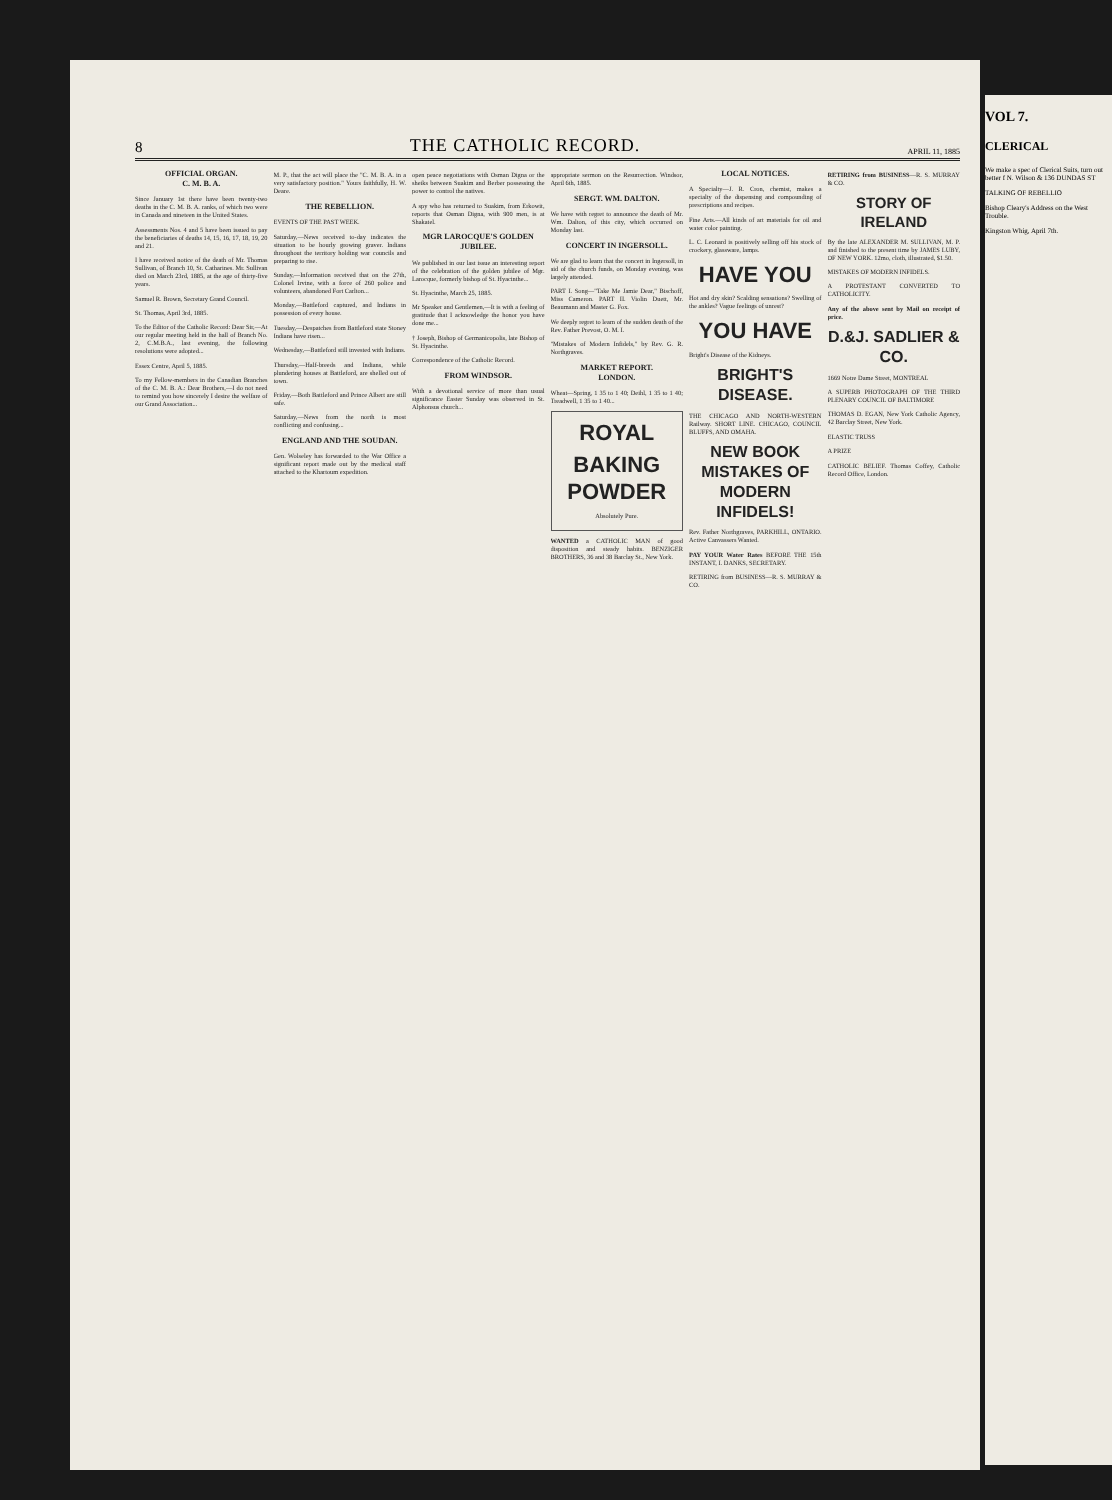8 THE CATHOLIC RECORD. APRIL 11, 1885
OFFICIAL ORGAN.
C. M. B. A.
Since January 1st there have been twenty-two deaths in the C. M. B. A. ranks, of which two were in Canada and nineteen in the United States.
Assessments Nos. 4 and 5 have been issued to pay the beneficiaries of deaths 14, 15, 16, 17, 18, 19, 20 and 21.
I have received notice of the death of Mr. Thomas Sullivan, of Branch 10, St. Catharines. Mr. Sullivan died on March 23rd, 1885, at the age of thirty-five years.
Samuel R. Brown, Secretary Grand Council.
St. Thomas, April 3rd, 1885.
To the Editor of the Catholic Record: Dear Sir,—At our regular meeting held in the hall of Branch No. 2, C.M.B.A., last evening, the following resolutions were adopted...
Essex Centre, April 5, 1885.
To my Fellow-members in the Canadian Branches of the C. M. B. A.: Dear Brothers,—I do not need to remind you how sincerely I desire the welfare of our Grand Association...
M. P., that the act will place the "C. M. B. A. in a very satisfactory position." Yours faithfully, H. W. Deare.
THE REBELLION.
EVENTS OF THE PAST WEEK.
Saturday,—News received to-day indicates the situation to be hourly growing graver. Indians throughout the territory holding war councils and preparing to rise.
Sunday,—Information received that on the 27th, Colonel Irvine, with a force of 260 police and volunteers, abandoned Fort Carlton...
Monday,—Battleford captured, and Indians in possession of every house.
Tuesday,—Despatches from Battleford state Stoney Indians have risen...
Wednesday,—Battleford still invested with Indians.
Thursday,—Half-breeds and Indians, while plundering houses at Battleford, are shelled out of town.
Friday,—Both Battleford and Prince Albert are still safe.
Saturday,—News from the north is most conflicting and confusing...
ENGLAND AND THE SOUDAN.
Gen. Wolseley has forwarded to the War Office a significant report made out by the medical staff attached to the Khartoum expedition.
open peace negotiations with Osman Digna or the sheiks between Suakim and Berber possessing the power to control the natives.
A spy who has returned to Suakim, from Erkowit, reports that Osman Digna, with 900 men, is at Shakatel.
MGR LAROCQUE'S GOLDEN JUBILEE.
We published in our last issue an interesting report of the celebration of the golden jubilee of Mgr. Larocque, formerly bishop of St. Hyacinthe...
St. Hyacinthe, March 25, 1885.
Mr Speaker and Gentlemen,—It is with a feeling of gratitude that I acknowledge the honor you have done me...
† Joseph, Bishop of Germanicopolis, late Bishop of St. Hyacinthe.
Correspondence of the Catholic Record.
FROM WINDSOR.
With a devotional service of more than usual significance Easter Sunday was observed in St. Alphonsus church...
appropriate sermon on the Resurrection. Windsor, April 6th, 1885.
SERGT. WM. DALTON.
We have with regret to announce the death of Mr. Wm. Dalton, of this city, which occurred on Monday last.
CONCERT IN INGERSOLL.
We are glad to learn that the concert in Ingersoll, in aid of the church funds, on Monday evening, was largely attended.
PART I. Song—"Take Me Jamie Dear," Bischoff, Miss Cameron. PART II. Violin Duett, Mr. Beaumann and Master G. Fox.
We deeply regret to learn of the sudden death of the Rev. Father Prevost, O. M. I.
"Mistakes of Modern Infidels," by Rev. G. R. Northgraves.
MARKET REPORT.
LONDON.
Wheat—Spring, 1 35 to 1 40; Deihl, 1 35 to 1 40; Treadwell, 1 35 to 1 40...
ROYAL
BAKING POWDER
Absolutely Pure.
WANTED a CATHOLIC MAN of good disposition and steady habits. BENZIGER BROTHERS, 36 and 38 Barclay St., New York.
LOCAL NOTICES.
A Specialty—J. R. Cron, chemist, makes a specialty of the dispensing and compounding of prescriptions and recipes.
Fine Arts.—All kinds of art materials for oil and water color painting.
L. C. Leonard is positively selling off his stock of crockery, glassware, lamps.
HAVE YOU
Hot and dry skin? Scalding sensations? Swelling of the ankles? Vague feelings of unrest?
YOU HAVE
Bright's Disease of the Kidneys.
BRIGHT'S DISEASE.
THE CHICAGO AND NORTH-WESTERN Railway. SHORT LINE. CHICAGO, COUNCIL BLUFFS, AND OMAHA.
NEW BOOK MISTAKES OF MODERN INFIDELS!
Rev. Father Northgraves, PARKHILL, ONTARIO. Active Canvassers Wanted.
PAY YOUR Water Rates BEFORE THE 15th INSTANT, I. DANKS, SECRETARY.
RETIRING from BUSINESS—R. S. MURRAY & CO.
RETIRING from BUSINESS—R. S. MURRAY & CO.
STORY OF IRELAND
By the late ALEXANDER M. SULLIVAN, M. P. and finished to the present time by JAMES LUBY, OF NEW YORK. 12mo, cloth, illustrated, $1.50.
MISTAKES OF MODERN INFIDELS.
A PROTESTANT CONVERTED TO CATHOLICITY.
Any of the above sent by Mail on receipt of price.
D.&J. SADLIER & CO.
1669 Notre Dame Street, MONTREAL
A SUPERB PHOTOGRAPH OF THE THIRD PLENARY COUNCIL OF BALTIMORE
THOMAS D. EGAN, New York Catholic Agency, 42 Barclay Street, New York.
ELASTIC TRUSS
A PRIZE
CATHOLIC BELIEF. Thomas Coffey, Catholic Record Office, London.
VOL 7.
CLERICAL
We make a spec of Clerical Suits, turn out better f N. Wilson & 136 DUNDAS ST
TALKING OF REBELLIO
Bishop Cleary's Address on the West Trouble.
Kingston Whig, April 7th.